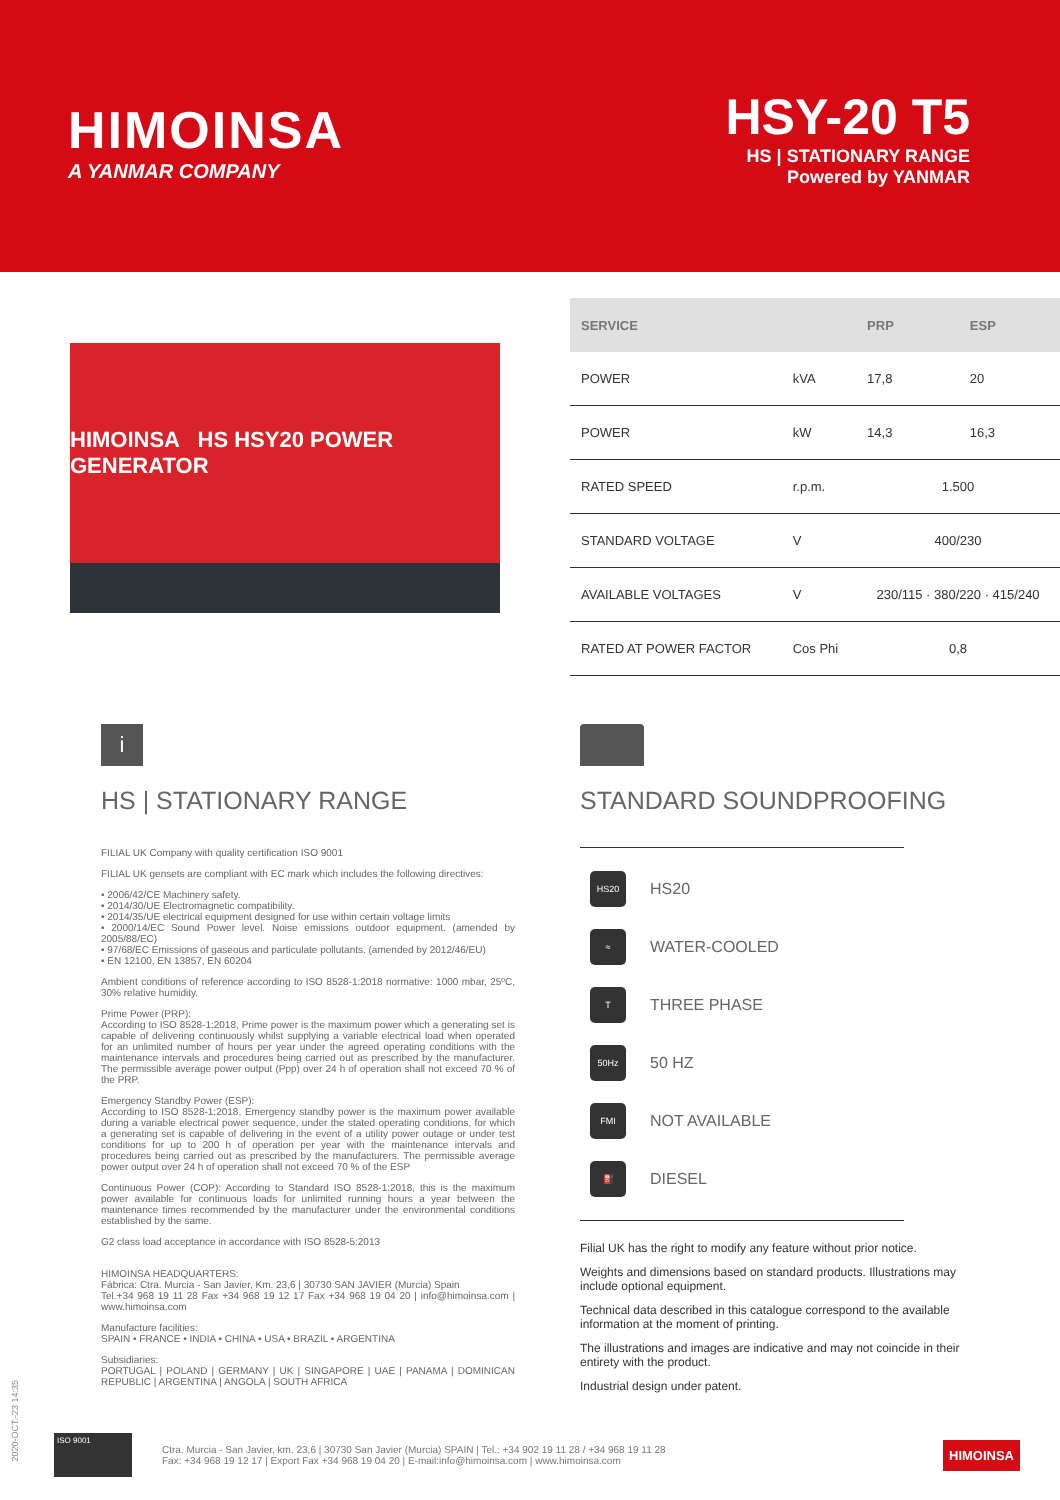HIMOINSA
A YANMAR COMPANY
HSY-20 T5
HS | STATIONARY RANGE
Powered by YANMAR
HIMOINSA HS HSY20 POWER GENERATOR
| SERVICE | | PRP | ESP |
| --- | --- | --- | --- |
| POWER | kVA | 17,8 | 20 |
| POWER | kW | 14,3 | 16,3 |
| RATED SPEED | r.p.m. | 1.500 | |
| STANDARD VOLTAGE | V | 400/230 | |
| AVAILABLE VOLTAGES | V | 230/115 · 380/220 · 415/240 | |
| RATED AT POWER FACTOR | Cos Phi | 0,8 | |
i
HS | STATIONARY RANGE
FILIAL UK Company with quality certification ISO 9001
FILIAL UK gensets are compliant with EC mark which includes the following directives:
• 2006/42/CE Machinery safety.
• 2014/30/UE Electromagnetic compatibility.
• 2014/35/UE electrical equipment designed for use within certain voltage limits
• 2000/14/EC Sound Power level. Noise emissions outdoor equipment. (amended by 2005/88/EC)
• 97/68/EC Emissions of gaseous and particulate pollutants. (amended by 2012/46/EU)
• EN 12100, EN 13857, EN 60204
Ambient conditions of reference according to ISO 8528-1:2018 normative: 1000 mbar, 25ºC, 30% relative humidity.
Prime Power (PRP):
According to ISO 8528-1:2018, Prime power is the maximum power which a generating set is capable of delivering continuously whilst supplying a variable electrical load when operated for an unlimited number of hours per year under the agreed operating conditions with the maintenance intervals and procedures being carried out as prescribed by the manufacturer. The permissible average power output (Ppp) over 24 h of operation shall not exceed 70 % of the PRP.
Emergency Standby Power (ESP):
According to ISO 8528-1:2018, Emergency standby power is the maximum power available during a variable electrical power sequence, under the stated operating conditions, for which a generating set is capable of delivering in the event of a utility power outage or under test conditions for up to 200 h of operation per year with the maintenance intervals and procedures being carried out as prescribed by the manufacturers. The permissible average power output over 24 h of operation shall not exceed 70 % of the ESP
Continuous Power (COP): According to Standard ISO 8528-1:2018, this is the maximum power available for continuous loads for unlimited running hours a year between the maintenance times recommended by the manufacturer under the environmental conditions established by the same.
G2 class load acceptance in accordance with ISO 8528-5:2013
HIMOINSA HEADQUARTERS:
Fábrica: Ctra. Murcia - San Javier, Km. 23,6 | 30730 SAN JAVIER (Murcia) Spain
Tel.+34 968 19 11 28 Fax +34 968 19 12 17 Fax +34 968 19 04 20 | info@himoinsa.com | www.himoinsa.com
Manufacture facilities:
SPAIN • FRANCE • INDIA • CHINA • USA • BRAZIL • ARGENTINA
Subsidiaries:
PORTUGAL | POLAND | GERMANY | UK | SINGAPORE | UAE | PANAMA | DOMINICAN REPUBLIC | ARGENTINA | ANGOLA | SOUTH AFRICA
STANDARD SOUNDPROOFING
HS20 HS20
≈ WATER-COOLED
T THREE PHASE
50Hz 50 HZ
FMI NOT AVAILABLE
⛽ DIESEL
Filial UK has the right to modify any feature without prior notice.
Weights and dimensions based on standard products. Illustrations may include optional equipment.
Technical data described in this catalogue correspond to the available information at the moment of printing.
The illustrations and images are indicative and may not coincide in their entirety with the product.
Industrial design under patent.
2020-OCT.-23 14:35
ISO 9001
Ctra. Murcia - San Javier, km. 23,6 | 30730 San Javier (Murcia) SPAIN | Tel.: +34 902 19 11 28 / +34 968 19 11 28
Fax: +34 968 19 12 17 | Export Fax +34 968 19 04 20 | E-mail:info@himoinsa.com | www.himoinsa.com
HIMOINSA